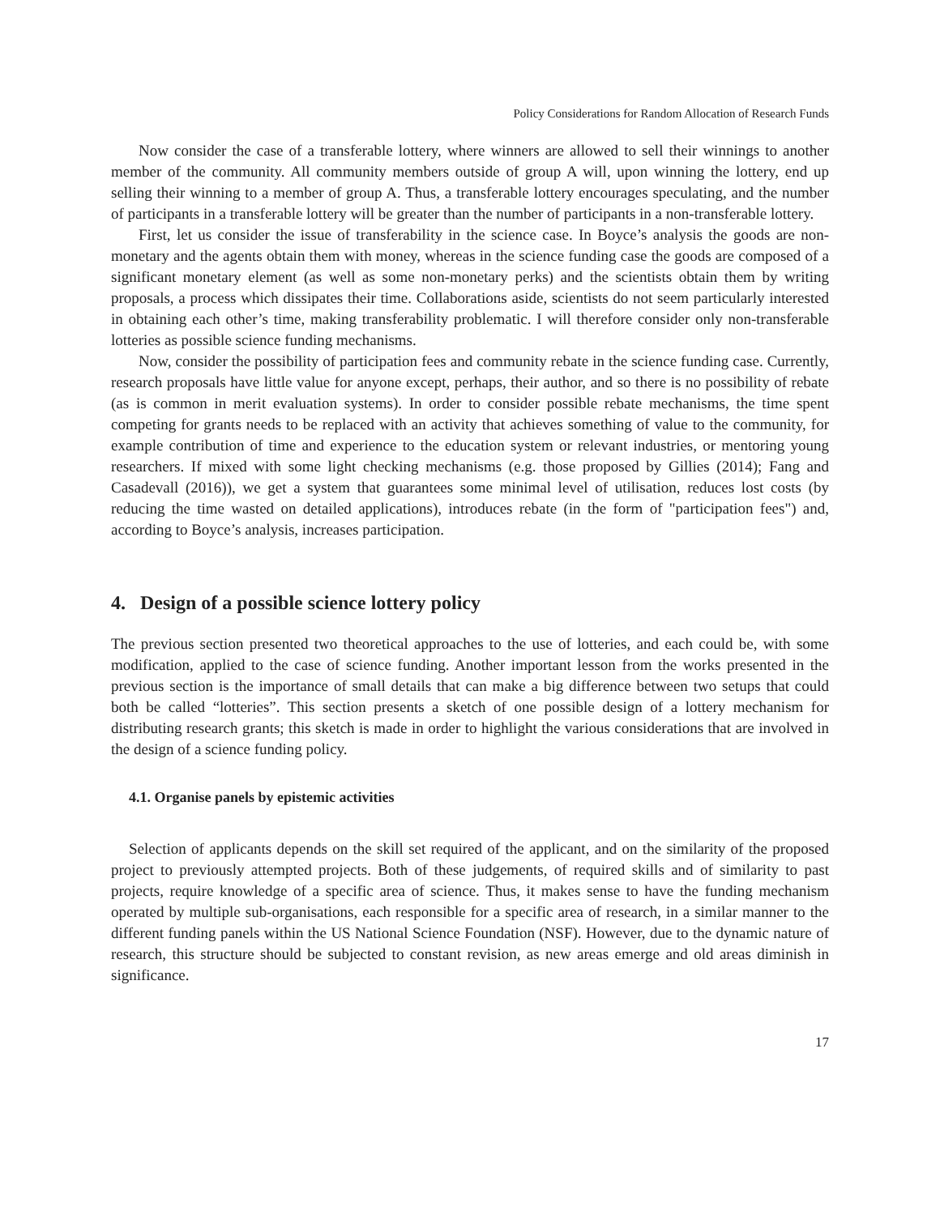Policy Considerations for Random Allocation of Research Funds
Now consider the case of a transferable lottery, where winners are allowed to sell their winnings to another member of the community. All community members outside of group A will, upon winning the lottery, end up selling their winning to a member of group A. Thus, a transferable lottery encourages speculating, and the number of participants in a transferable lottery will be greater than the number of participants in a non-transferable lottery.
First, let us consider the issue of transferability in the science case. In Boyce’s analysis the goods are non-monetary and the agents obtain them with money, whereas in the science funding case the goods are composed of a significant monetary element (as well as some non-monetary perks) and the scientists obtain them by writing proposals, a process which dissipates their time. Collaborations aside, scientists do not seem particularly interested in obtaining each other’s time, making transferability problematic. I will therefore consider only non-transferable lotteries as possible science funding mechanisms.
Now, consider the possibility of participation fees and community rebate in the science funding case. Currently, research proposals have little value for anyone except, perhaps, their author, and so there is no possibility of rebate (as is common in merit evaluation systems). In order to consider possible rebate mechanisms, the time spent competing for grants needs to be replaced with an activity that achieves something of value to the community, for example contribution of time and experience to the education system or relevant industries, or mentoring young researchers. If mixed with some light checking mechanisms (e.g. those proposed by Gillies (2014); Fang and Casadevall (2016)), we get a system that guarantees some minimal level of utilisation, reduces lost costs (by reducing the time wasted on detailed applications), introduces rebate (in the form of "participation fees") and, according to Boyce’s analysis, increases participation.
4. Design of a possible science lottery policy
The previous section presented two theoretical approaches to the use of lotteries, and each could be, with some modification, applied to the case of science funding. Another important lesson from the works presented in the previous section is the importance of small details that can make a big difference between two setups that could both be called “lotteries”. This section presents a sketch of one possible design of a lottery mechanism for distributing research grants; this sketch is made in order to highlight the various considerations that are involved in the design of a science funding policy.
4.1. Organise panels by epistemic activities
Selection of applicants depends on the skill set required of the applicant, and on the similarity of the proposed project to previously attempted projects. Both of these judgements, of required skills and of similarity to past projects, require knowledge of a specific area of science. Thus, it makes sense to have the funding mechanism operated by multiple sub-organisations, each responsible for a specific area of research, in a similar manner to the different funding panels within the US National Science Foundation (NSF). However, due to the dynamic nature of research, this structure should be subjected to constant revision, as new areas emerge and old areas diminish in significance.
17